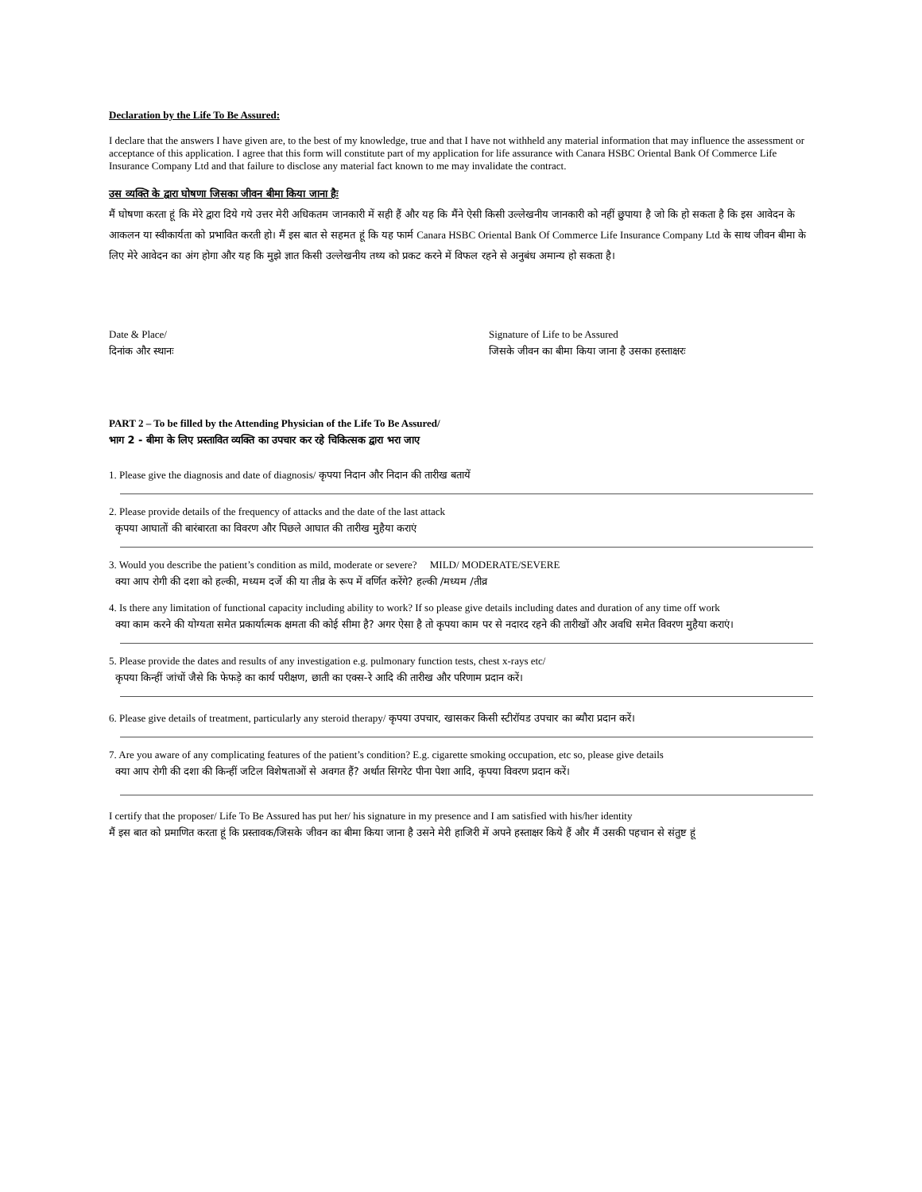Declaration by the Life To Be Assured:
I declare that the answers I have given are, to the best of my knowledge, true and that I have not withheld any material information that may influence the assessment or acceptance of this application. I agree that this form will constitute part of my application for life assurance with Canara HSBC Oriental Bank Of Commerce Life Insurance Company Ltd and that failure to disclose any material fact known to me may invalidate the contract.
उस व्यक्ति के द्वारा घोषणा जिसका जीवन बीमा किया जाना हैः
मैं घोषणा करता हूं कि मेरे द्वारा दिये गये उत्तर मेरी अधिकतम जानकारी में सही हैं और यह कि मैंने ऐसी किसी उल्लेखनीय जानकारी को नहीं छुपाया है जो कि हो सकता है कि इस आवेदन के आकलन या स्वीकार्यता को प्रभावित करती हो। मैं इस बात से सहमत हूं कि यह फार्म Canara HSBC Oriental Bank Of Commerce Life Insurance Company Ltd के साथ जीवन बीमा के लिए मेरे आवेदन का अंग होगा और यह कि मुझे ज्ञात किसी उल्लेखनीय तथ्य को प्रकट करने में विफल रहने से अनुबंध अमान्य हो सकता है।
Date & Place/
दिनांक और स्थानः
Signature of Life to be Assured
जिसके जीवन का बीमा किया जाना है उसका हस्ताक्षरः
PART 2 – To be filled by the Attending Physician of the Life To Be Assured/
भाग 2 - बीमा के लिए प्रस्तावित व्यक्ति का उपचार कर रहे चिकित्सक द्वारा भरा जाए
1. Please give the diagnosis and date of diagnosis/ कृपया निदान और निदान की तारीख बतायें
2. Please provide details of the frequency of attacks and the date of the last attack
कृपया आघातों की बारंबारता का विवरण और पिछले आघात की तारीख मुहैया कराएं
3. Would you describe the patient’s condition as mild, moderate or severe? MILD/ MODERATE/SEVERE
क्या आप रोगी की दशा को हल्की, मध्यम दर्जे की या तीव्र के रूप में वर्णित करेंगे? हल्की /मध्यम /तीव्र
4. Is there any limitation of functional capacity including ability to work? If so please give details including dates and duration of any time off work
क्या काम करने की योग्यता समेत प्रकार्यात्मक क्षमता की कोई सीमा है? अगर ऐसा है तो कृपया काम पर से नदारद रहने की तारीखों और अवधि समेत विवरण मुहैया कराएं।
5. Please provide the dates and results of any investigation e.g. pulmonary function tests, chest x-rays etc/
कृपया किन्हीं जांचों जैसे कि फेफड़े का कार्य परीक्षण, छाती का एक्स-रे आदि की तारीख और परिणाम प्रदान करें।
6. Please give details of treatment, particularly any steroid therapy/ कृपया उपचार, खासकर किसी स्टीरॉयड उपचार का ब्यौरा प्रदान करें।
7. Are you aware of any complicating features of the patient’s condition? E.g. cigarette smoking occupation, etc so, please give details
क्या आप रोगी की दशा की किन्हीं जटिल विशेषताओं से अवगत हैं? अर्थात सिगरेट पीना पेशा आदि, कृपया विवरण प्रदान करें।
I certify that the proposer/ Life To Be Assured has put her/ his signature in my presence and I am satisfied with his/her identity
मैं इस बात को प्रमाणित करता हूं कि प्रस्तावक/जिसके जीवन का बीमा किया जाना है उसने मेरी हाजिरी में अपने हस्ताक्षर किये हैं और मैं उसकी पहचान से संतुष्ट हूं